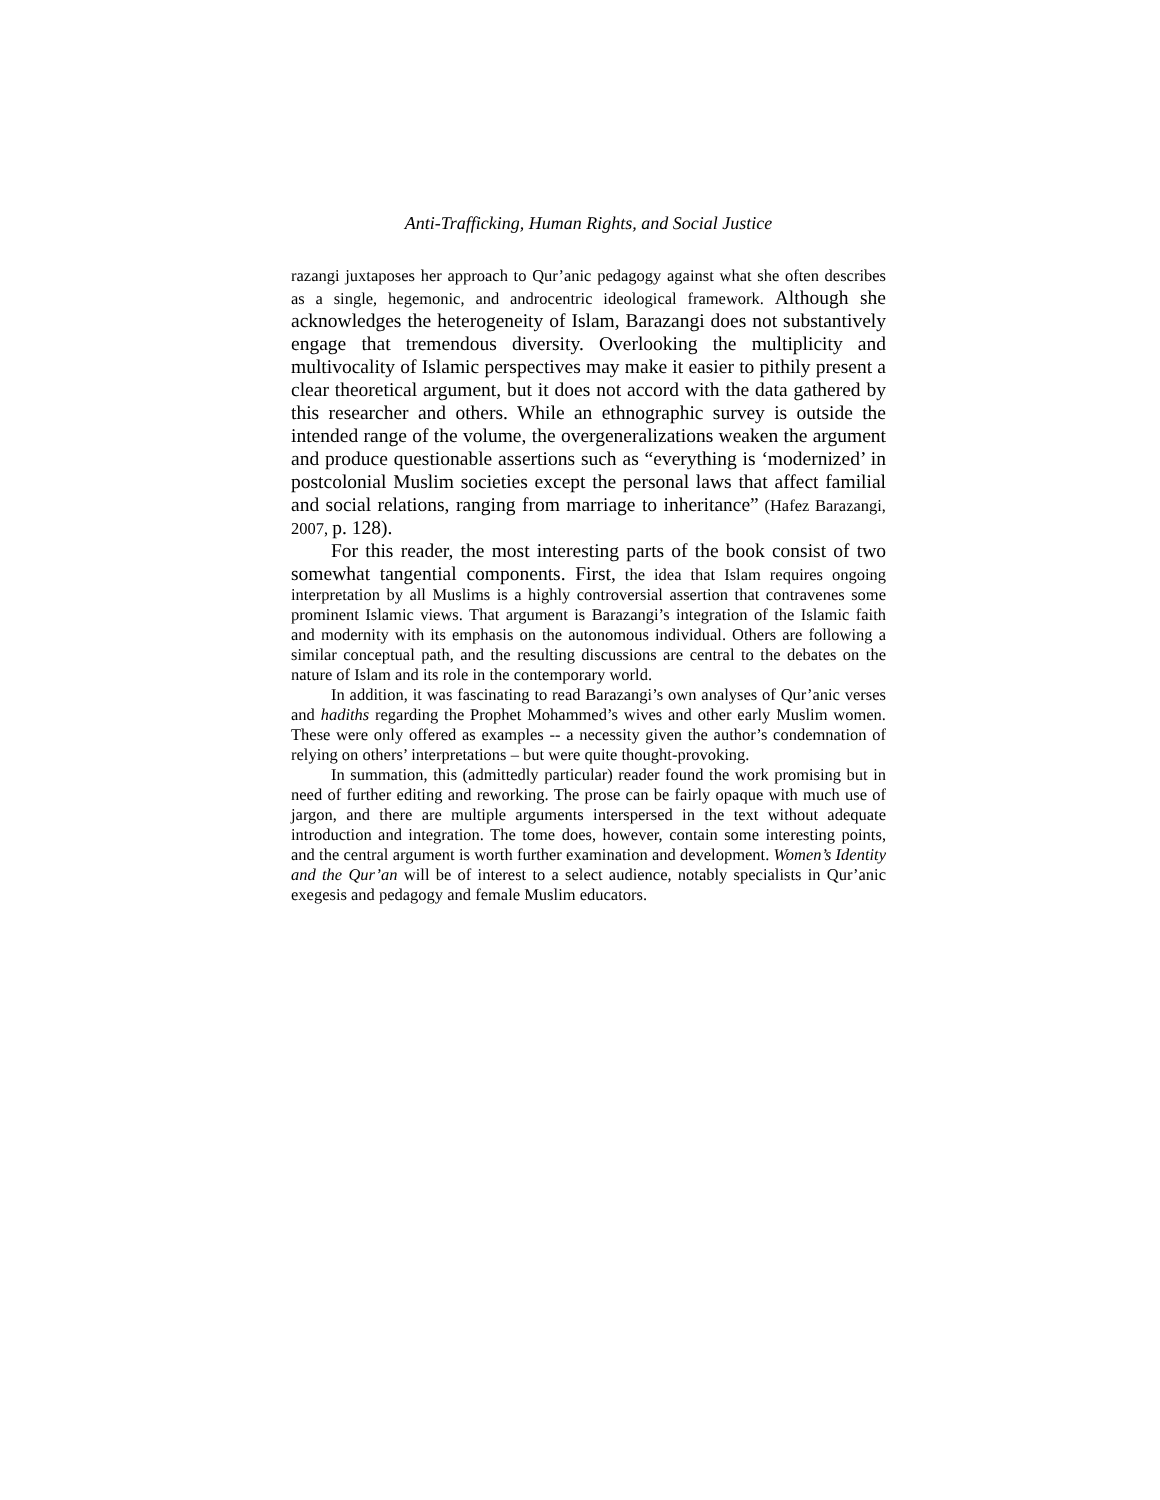Anti-Trafficking, Human Rights, and Social Justice
razangi juxtaposes her approach to Qur’anic pedagogy against what she often describes as a single, hegemonic, and androcentric ideological framework. Although she acknowledges the heterogeneity of Islam, Barazangi does not substantively engage that tremendous diversity. Overlooking the multiplicity and multivocality of Islamic perspectives may make it easier to pithily present a clear theoretical argument, but it does not accord with the data gathered by this researcher and others. While an ethnographic survey is outside the intended range of the volume, the overgeneralizations weaken the argument and produce questionable assertions such as “everything is ‘modernized’ in postcolonial Muslim societies except the personal laws that affect familial and social relations, ranging from marriage to inheritance” (Hafez Barazangi, 2007, p. 128).
For this reader, the most interesting parts of the book consist of two somewhat tangential components. First, the idea that Islam requires ongoing interpretation by all Muslims is a highly controversial assertion that contravenes some prominent Islamic views. That argument is Barazangi’s integration of the Islamic faith and modernity with its emphasis on the autonomous individual. Others are following a similar conceptual path, and the resulting discussions are central to the debates on the nature of Islam and its role in the contemporary world.
In addition, it was fascinating to read Barazangi’s own analyses of Qur’anic verses and hadiths regarding the Prophet Mohammed’s wives and other early Muslim women. These were only offered as examples -- a necessity given the author’s condemnation of relying on others’ interpretations – but were quite thought-provoking.
In summation, this (admittedly particular) reader found the work promising but in need of further editing and reworking. The prose can be fairly opaque with much use of jargon, and there are multiple arguments interspersed in the text without adequate introduction and integration. The tome does, however, contain some interesting points, and the central argument is worth further examination and development. Women’s Identity and the Qur’an will be of interest to a select audience, notably specialists in Qur’anic exegesis and pedagogy and female Muslim educators.